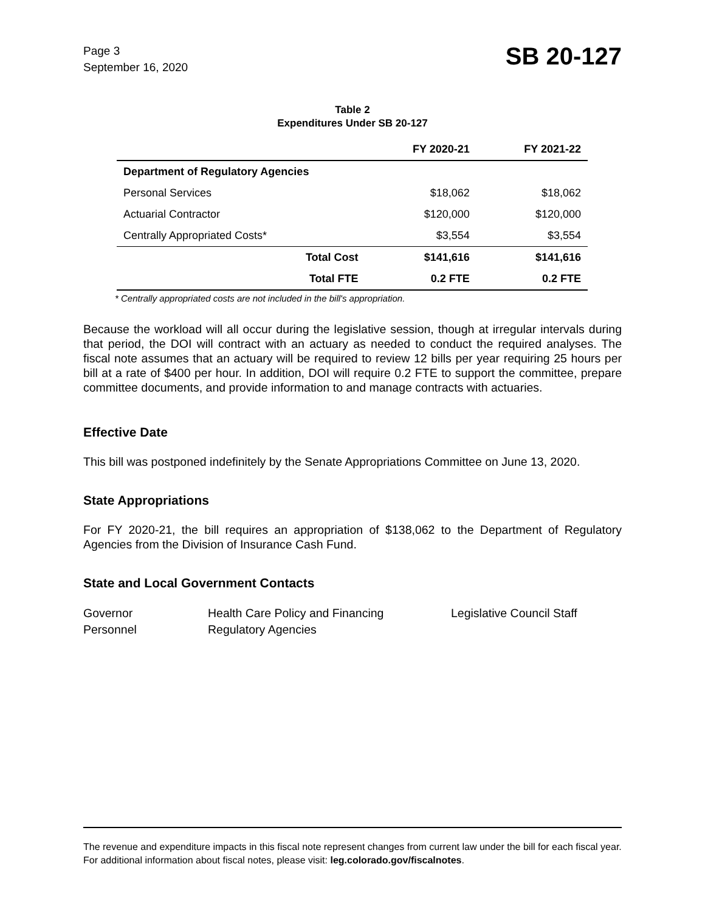Page 3
September 16, 2020
SB 20-127
Table 2
Expenditures Under SB 20-127
| | | FY 2020-21 | FY 2021-22 |
| --- | --- | --- | --- |
| Department of Regulatory Agencies | | | |
| Personal Services | | $18,062 | $18,062 |
| Actuarial Contractor | | $120,000 | $120,000 |
| Centrally Appropriated Costs* | | $3,554 | $3,554 |
| | Total Cost | $141,616 | $141,616 |
| | Total FTE | 0.2 FTE | 0.2 FTE |
* Centrally appropriated costs are not included in the bill's appropriation.
Because the workload will all occur during the legislative session, though at irregular intervals during that period, the DOI will contract with an actuary as needed to conduct the required analyses. The fiscal note assumes that an actuary will be required to review 12 bills per year requiring 25 hours per bill at a rate of $400 per hour. In addition, DOI will require 0.2 FTE to support the committee, prepare committee documents, and provide information to and manage contracts with actuaries.
Effective Date
This bill was postponed indefinitely by the Senate Appropriations Committee on June 13, 2020.
State Appropriations
For FY 2020-21, the bill requires an appropriation of $138,062 to the Department of Regulatory Agencies from the Division of Insurance Cash Fund.
State and Local Government Contacts
Governor
Personnel
Health Care Policy and Financing
Regulatory Agencies
Legislative Council Staff
The revenue and expenditure impacts in this fiscal note represent changes from current law under the bill for each fiscal year. For additional information about fiscal notes, please visit: leg.colorado.gov/fiscalnotes.